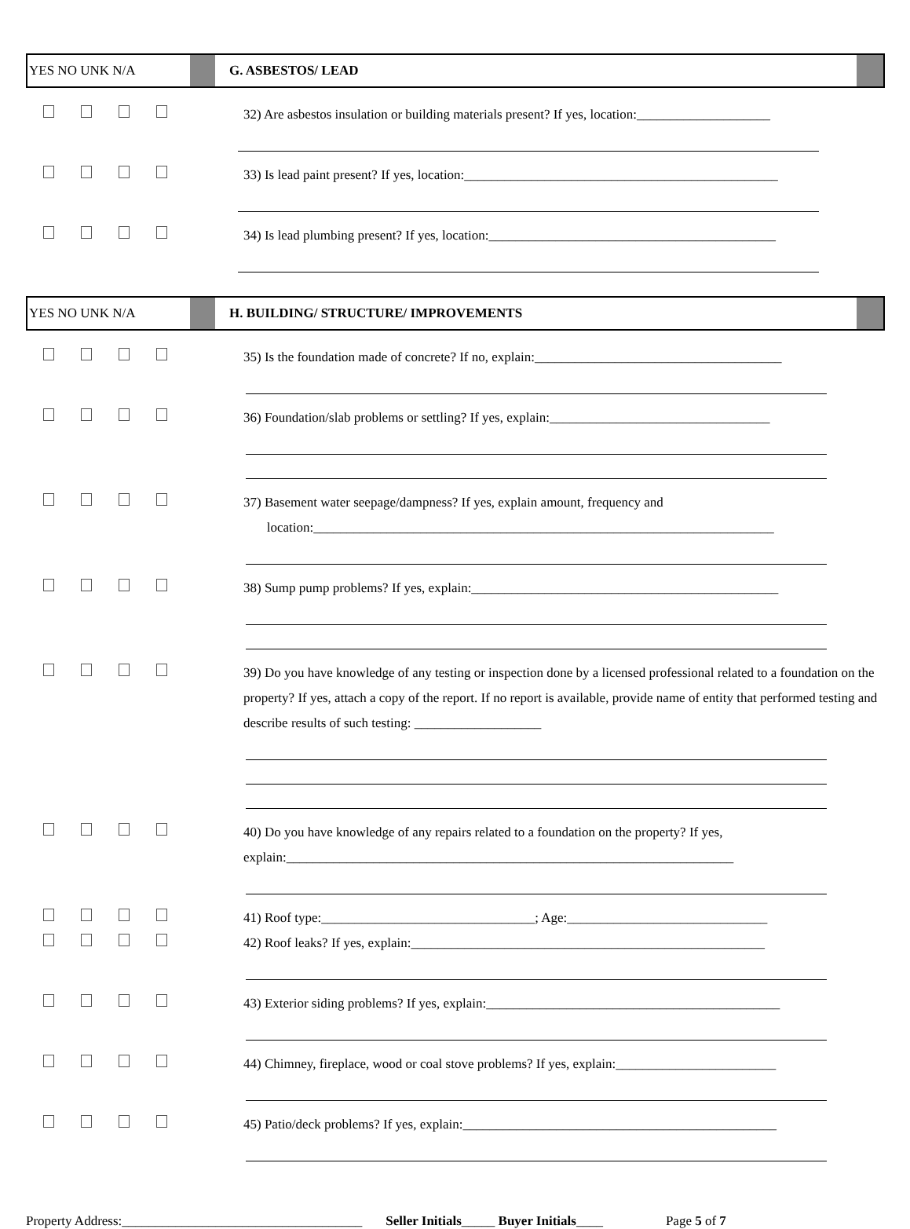YES NO UNK N/A G. ASBESTOS/ LEAD
32) Are asbestos insulation or building materials present? If yes, location:____________________
33) Is lead paint present? If yes, location:_______________________________________________
34) Is lead plumbing present? If yes, location:___________________________________________
YES NO UNK N/A H. BUILDING/ STRUCTURE/ IMPROVEMENTS
35) Is the foundation made of concrete? If no, explain:_____________________________________
36) Foundation/slab problems or settling? If yes, explain:_________________________________
37) Basement water seepage/dampness? If yes, explain amount, frequency and
location:_____________________________________________________________________
38) Sump pump problems? If yes, explain:______________________________________________
39) Do you have knowledge of any testing or inspection done by a licensed professional related to a foundation on the property? If yes, attach a copy of the report. If no report is available, provide name of entity that performed testing and describe results of such testing: ___________________
40) Do you have knowledge of any repairs related to a foundation on the property? If yes, explain:___________________________________________________________________
41) Roof type:________________________________; Age:______________________________
42) Roof leaks? If yes, explain:_____________________________________________________
43) Exterior siding problems? If yes, explain:____________________________________________
44) Chimney, fireplace, wood or coal stove problems? If yes, explain:________________________
45) Patio/deck problems? If yes, explain:_______________________________________________
Property Address:____________________________________ Seller Initials_____ Buyer Initials____ Page 5 of 7